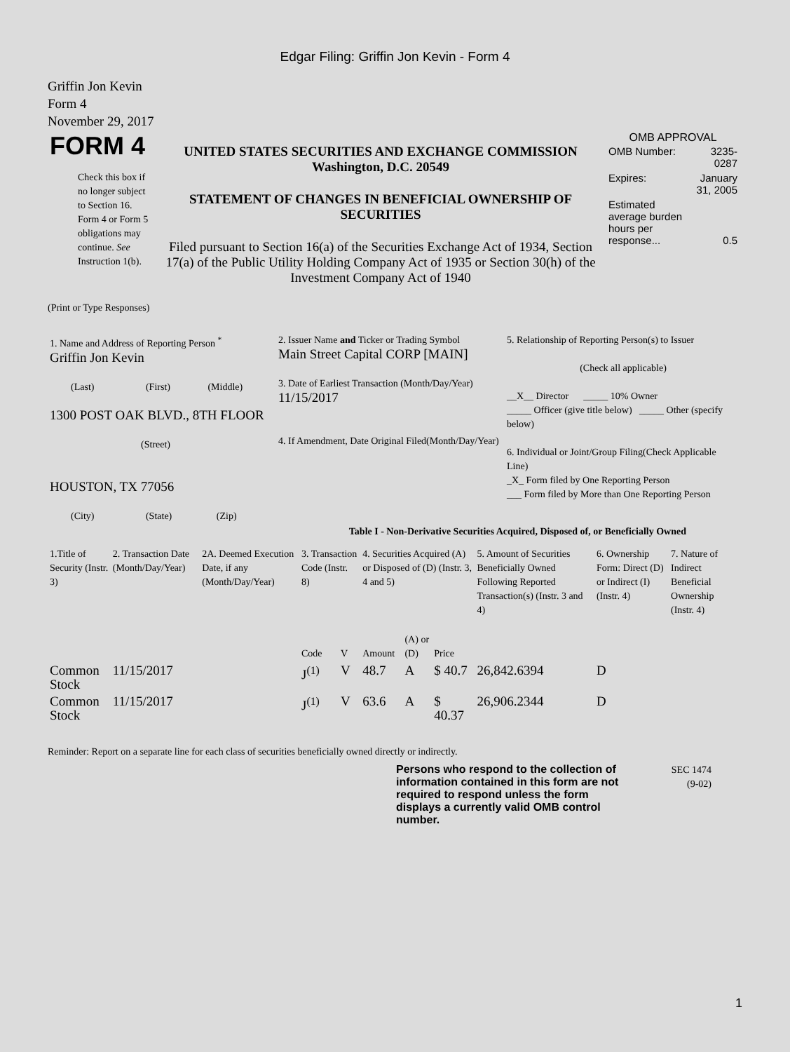Edgar Filing: Griffin Jon Kevin - Form 4
Griffin Jon Kevin
Form 4
November 29, 2017
| FORM 4 Check this box if no longer subject to Section 16. Form 4 or Form 5 obligations may continue. See Instruction 1(b). | UNITED STATES SECURITIES AND EXCHANGE COMMISSION Washington, D.C. 20549 STATEMENT OF CHANGES IN BENEFICIAL OWNERSHIP OF SECURITIES Filed pursuant to Section 16(a) of the Securities Exchange Act of 1934, Section 17(a) of the Public Utility Holding Company Act of 1935 or Section 30(h) of the Investment Company Act of 1940 | OMB APPROVAL / OMB Number: / 3235-0287 / / Expires: / January 31, 2005 / / Estimated average burden hours per response... / 0.5 / |
(Print or Type Responses)
| 1. Name and Address of Reporting Person <sup>*</sup> Griffin Jon Kevin (Last) (First) (Middle) 1300 POST OAK BLVD., 8TH FLOOR (Street) HOUSTON, TX 77056 (City) (State) (Zip) | 2. Issuer Name and Ticker or Trading Symbol Main Street Capital CORP [MAIN] 3. Date of Earliest Transaction (Month/Day/Year) 11/15/2017 4. If Amendment, Date Original Filed(Month/Day/Year) | 5. Relationship of Reporting Person(s) to Issuer (Check all applicable) __X__ Director _____ 10% Owner _____ Officer (give title below) _____ Other (specify below) 6. Individual or Joint/Group Filing(Check Applicable Line) _X_ Form filed by One Reporting Person ___ Form filed by More than One Reporting Person |
Table I - Non-Derivative Securities Acquired, Disposed of, or Beneficially Owned
| 1.Title of Security (Instr. 3) | 2. Transaction Date (Month/Day/Year) | 2A. Deemed Execution Date, if any (Month/Day/Year) | 3. Transaction Code (Instr. 8) | | 4. Securities Acquired (A) or Disposed of (D) (Instr. 3, 4 and 5) | | | 5. Amount of Securities Beneficially Owned Following Reported Transaction(s) (Instr. 3 and 4) | 6. Ownership Form: Direct (D) or Indirect (I) (Instr. 4) | 7. Nature of Indirect Beneficial Ownership (Instr. 4) |
| --- | --- | --- | --- | --- | --- | --- | --- | --- | --- | --- |
| | | | Code | V | Amount | (A) or (D) | Price | | | |
| Common Stock | 11/15/2017 | | J<sup>(1)</sup> | V | 48.7 | A | $ 40.7 | 26,842.6394 | D | |
| Common Stock | 11/15/2017 | | J<sup>(1)</sup> | V | 63.6 | A | $ 40.37 | 26,906.2344 | D | |
Reminder: Report on a separate line for each class of securities beneficially owned directly or indirectly.
Persons who respond to the collection of information contained in this form are not required to respond unless the form displays a currently valid OMB control number.
SEC 1474
(9-02)
1